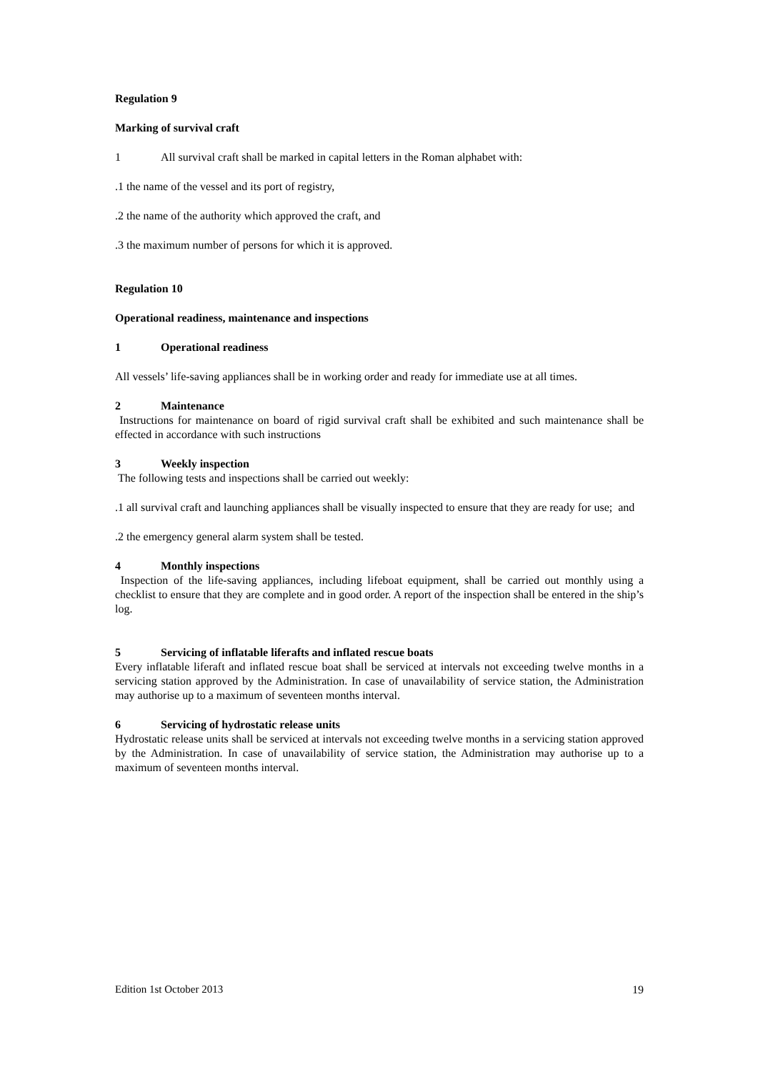Regulation 9
Marking of survival craft
1 All survival craft shall be marked in capital letters in the Roman alphabet with:
.1 the name of the vessel and its port of registry,
.2 the name of the authority which approved the craft, and
.3 the maximum number of persons for which it is approved.
Regulation 10
Operational readiness, maintenance and inspections
1 Operational readiness
All vessels’ life-saving appliances shall be in working order and ready for immediate use at all times.
2 Maintenance
Instructions for maintenance on board of rigid survival craft shall be exhibited and such maintenance shall be effected in accordance with such instructions
3 Weekly inspection
The following tests and inspections shall be carried out weekly:
.1 all survival craft and launching appliances shall be visually inspected to ensure that they are ready for use; and
.2 the emergency general alarm system shall be tested.
4 Monthly inspections
Inspection of the life-saving appliances, including lifeboat equipment, shall be carried out monthly using a checklist to ensure that they are complete and in good order. A report of the inspection shall be entered in the ship’s log.
5 Servicing of inflatable liferafts and inflated rescue boats
Every inflatable liferaft and inflated rescue boat shall be serviced at intervals not exceeding twelve months in a servicing station approved by the Administration. In case of unavailability of service station, the Administration may authorise up to a maximum of seventeen months interval.
6 Servicing of hydrostatic release units
Hydrostatic release units shall be serviced at intervals not exceeding twelve months in a servicing station approved by the Administration. In case of unavailability of service station, the Administration may authorise up to a maximum of seventeen months interval.
Edition 1st October 2013 19